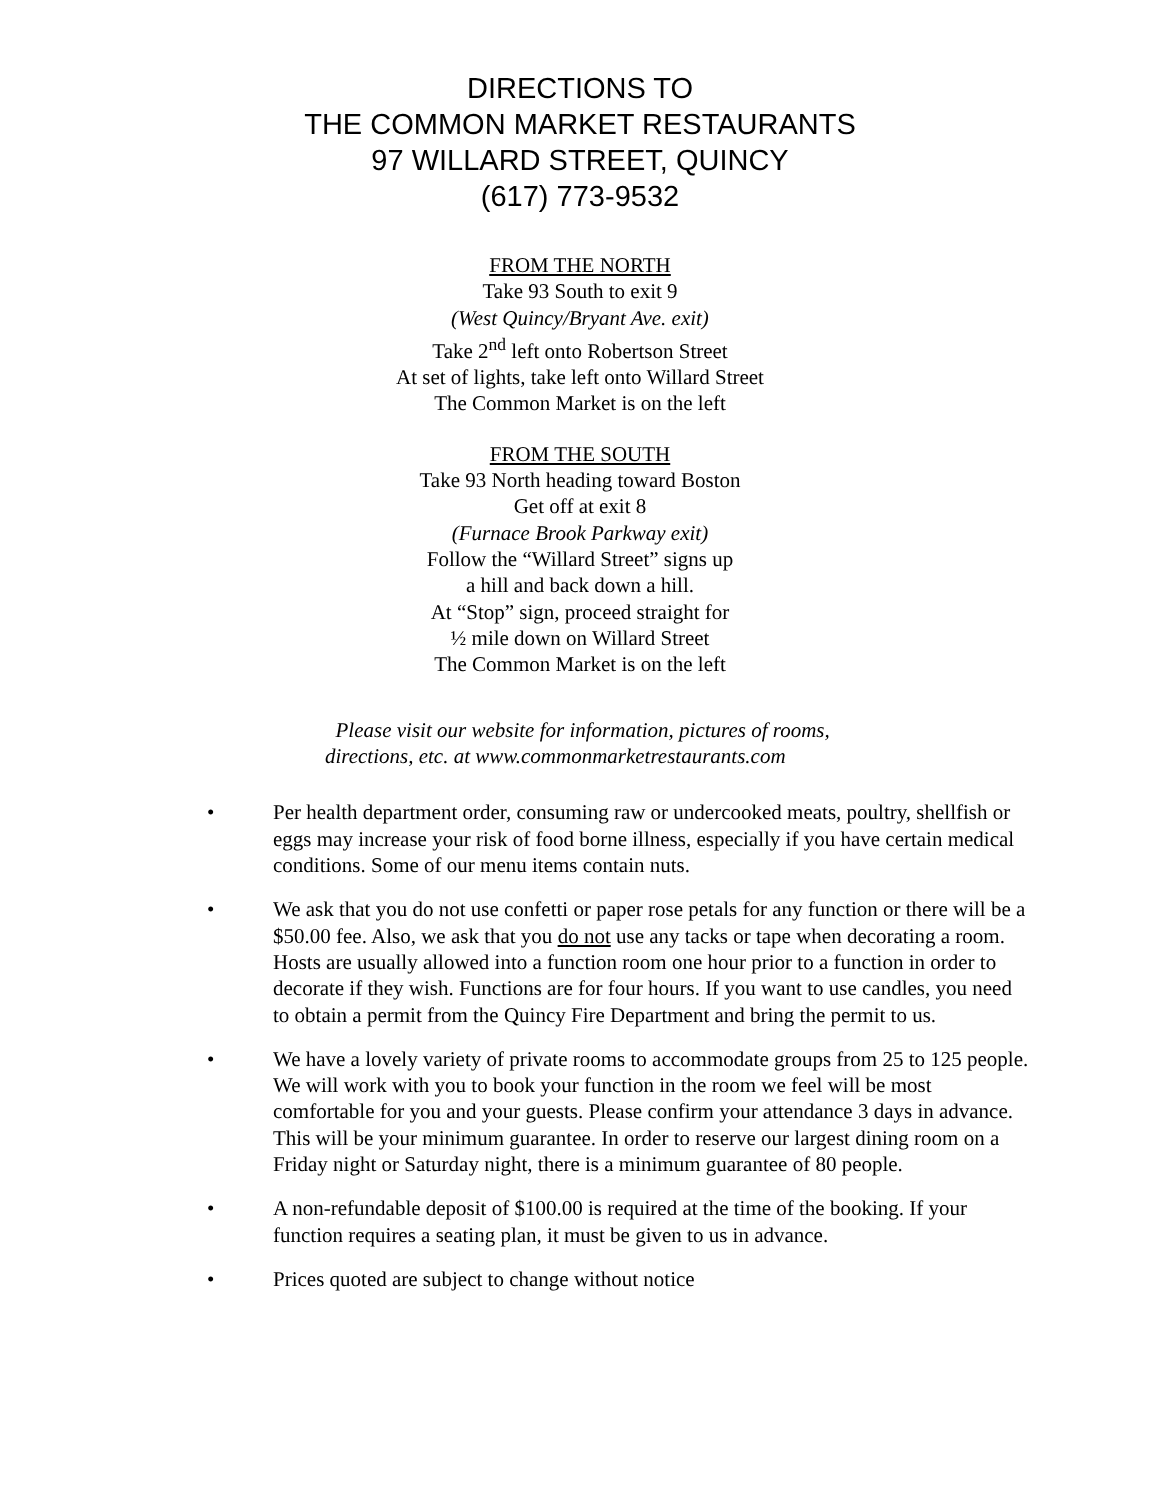DIRECTIONS TO
THE COMMON MARKET RESTAURANTS
97 WILLARD STREET, QUINCY
(617) 773-9532
FROM THE NORTH
Take 93 South to exit 9
(West Quincy/Bryant Ave. exit)
Take 2<sup>nd</sup> left onto Robertson Street
At set of lights, take left onto Willard Street
The Common Market is on the left
FROM THE SOUTH
Take 93 North heading toward Boston
Get off at exit 8
(Furnace Brook Parkway exit)
Follow the “Willard Street” signs up
a hill and back down a hill.
At “Stop” sign, proceed straight for
½ mile down on Willard Street
The Common Market is on the left
Please visit our website for information, pictures of rooms,
directions, etc. at www.commonmarketrestaurants.com
• Per health department order, consuming raw or undercooked meats, poultry, shellfish or eggs may increase your risk of food borne illness, especially if you have certain medical conditions. Some of our menu items contain nuts.
• We ask that you do not use confetti or paper rose petals for any function or there will be a $50.00 fee. Also, we ask that you do not use any tacks or tape when decorating a room. Hosts are usually allowed into a function room one hour prior to a function in order to decorate if they wish. Functions are for four hours. If you want to use candles, you need to obtain a permit from the Quincy Fire Department and bring the permit to us.
• We have a lovely variety of private rooms to accommodate groups from 25 to 125 people. We will work with you to book your function in the room we feel will be most comfortable for you and your guests. Please confirm your attendance 3 days in advance. This will be your minimum guarantee. In order to reserve our largest dining room on a Friday night or Saturday night, there is a minimum guarantee of 80 people.
• A non-refundable deposit of $100.00 is required at the time of the booking. If your function requires a seating plan, it must be given to us in advance.
• Prices quoted are subject to change without notice